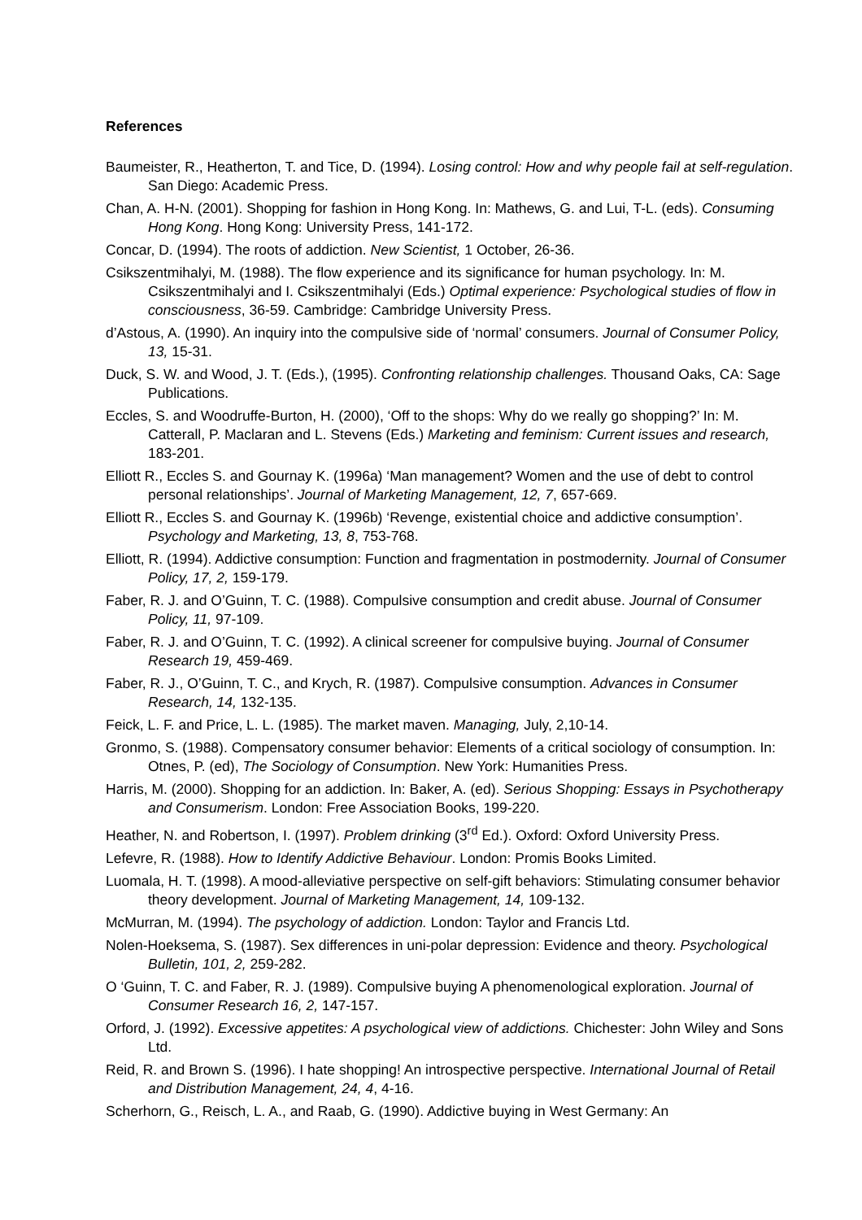References
Baumeister, R., Heatherton, T. and Tice, D. (1994). Losing control: How and why people fail at self-regulation. San Diego: Academic Press.
Chan, A. H-N. (2001). Shopping for fashion in Hong Kong. In: Mathews, G. and Lui, T-L. (eds). Consuming Hong Kong. Hong Kong: University Press, 141-172.
Concar, D. (1994). The roots of addiction. New Scientist, 1 October, 26-36.
Csikszentmihalyi, M. (1988). The flow experience and its significance for human psychology. In: M. Csikszentmihalyi and I. Csikszentmihalyi (Eds.) Optimal experience: Psychological studies of flow in consciousness, 36-59. Cambridge: Cambridge University Press.
d’Astous, A. (1990). An inquiry into the compulsive side of ‘normal’ consumers. Journal of Consumer Policy, 13, 15-31.
Duck, S. W. and Wood, J. T. (Eds.), (1995). Confronting relationship challenges. Thousand Oaks, CA: Sage Publications.
Eccles, S. and Woodruffe-Burton, H. (2000), ‘Off to the shops: Why do we really go shopping?’ In: M. Catterall, P. Maclaran and L. Stevens (Eds.) Marketing and feminism: Current issues and research, 183-201.
Elliott R., Eccles S. and Gournay K. (1996a) ‘Man management? Women and the use of debt to control personal relationships’. Journal of Marketing Management, 12, 7, 657-669.
Elliott R., Eccles S. and Gournay K. (1996b) ‘Revenge, existential choice and addictive consumption’. Psychology and Marketing, 13, 8, 753-768.
Elliott, R. (1994). Addictive consumption: Function and fragmentation in postmodernity. Journal of Consumer Policy, 17, 2, 159-179.
Faber, R. J. and O’Guinn, T. C. (1988). Compulsive consumption and credit abuse. Journal of Consumer Policy, 11, 97-109.
Faber, R. J. and O’Guinn, T. C. (1992). A clinical screener for compulsive buying. Journal of Consumer Research 19, 459-469.
Faber, R. J., O’Guinn, T. C., and Krych, R. (1987). Compulsive consumption. Advances in Consumer Research, 14, 132-135.
Feick, L. F. and Price, L. L. (1985). The market maven. Managing, July, 2,10-14.
Gronmo, S. (1988). Compensatory consumer behavior: Elements of a critical sociology of consumption. In: Otnes, P. (ed), The Sociology of Consumption. New York: Humanities Press.
Harris, M. (2000). Shopping for an addiction. In: Baker, A. (ed). Serious Shopping: Essays in Psychotherapy and Consumerism. London: Free Association Books, 199-220.
Heather, N. and Robertson, I. (1997). Problem drinking (3<sup>rd</sup> Ed.). Oxford: Oxford University Press.
Lefevre, R. (1988). How to Identify Addictive Behaviour. London: Promis Books Limited.
Luomala, H. T. (1998). A mood-alleviative perspective on self-gift behaviors: Stimulating consumer behavior theory development. Journal of Marketing Management, 14, 109-132.
McMurran, M. (1994). The psychology of addiction. London: Taylor and Francis Ltd.
Nolen-Hoeksema, S. (1987). Sex differences in uni-polar depression: Evidence and theory. Psychological Bulletin, 101, 2, 259-282.
O ‘Guinn, T. C. and Faber, R. J. (1989). Compulsive buying A phenomenological exploration. Journal of Consumer Research 16, 2, 147-157.
Orford, J. (1992). Excessive appetites: A psychological view of addictions. Chichester: John Wiley and Sons Ltd.
Reid, R. and Brown S. (1996). I hate shopping! An introspective perspective. International Journal of Retail and Distribution Management, 24, 4, 4-16.
Scherhorn, G., Reisch, L. A., and Raab, G. (1990). Addictive buying in West Germany: An